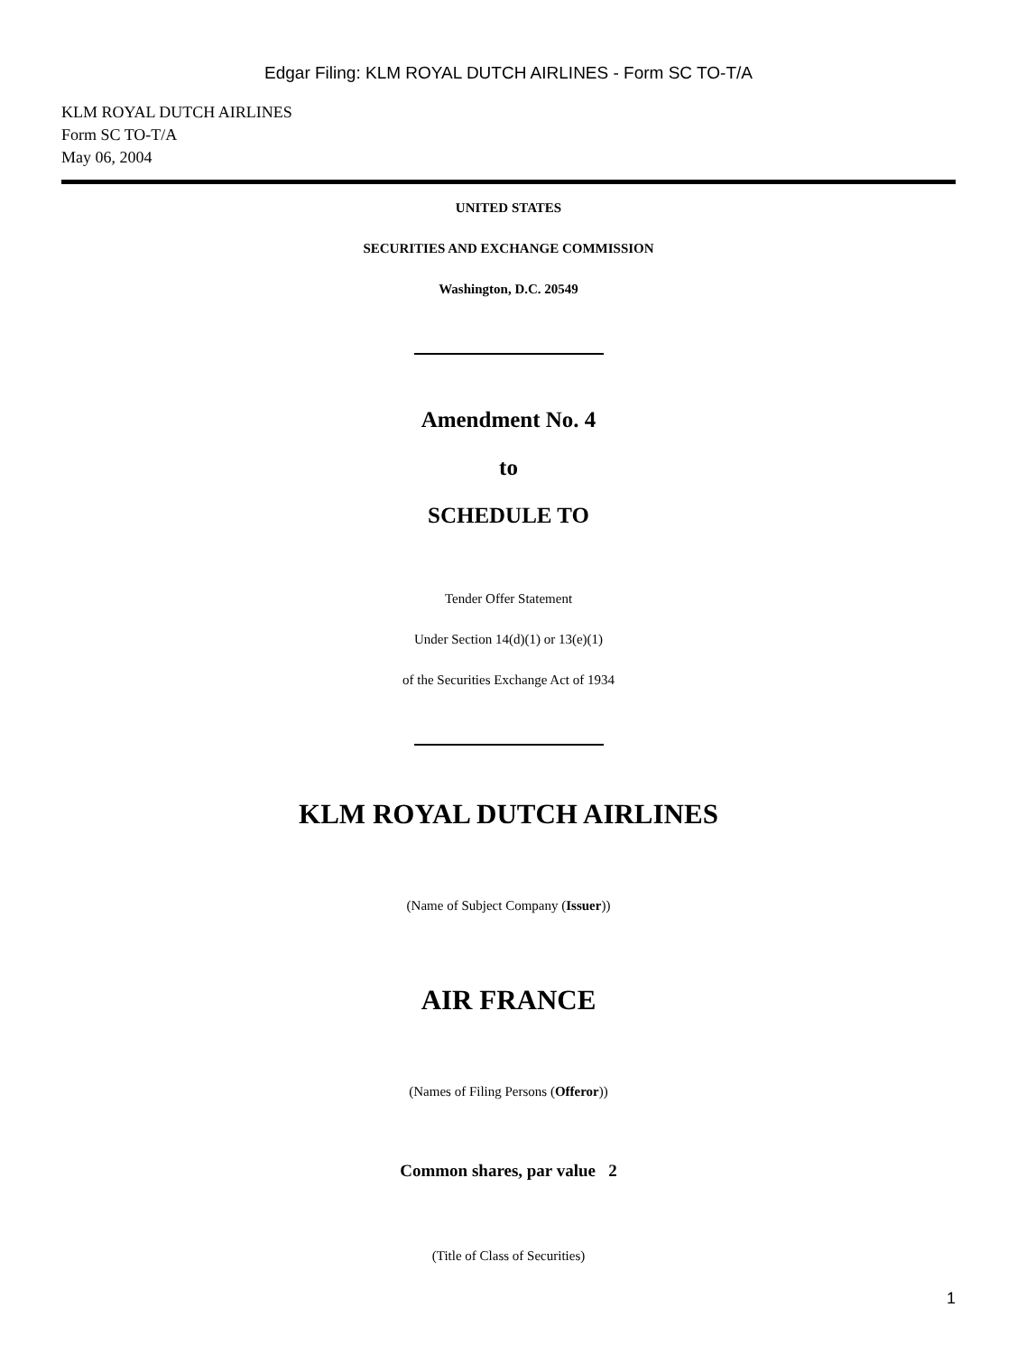Edgar Filing: KLM ROYAL DUTCH AIRLINES - Form SC TO-T/A
KLM ROYAL DUTCH AIRLINES
Form SC TO-T/A
May 06, 2004
UNITED STATES
SECURITIES AND EXCHANGE COMMISSION
Washington, D.C. 20549
Amendment No. 4
to
SCHEDULE TO
Tender Offer Statement
Under Section 14(d)(1) or 13(e)(1)
of the Securities Exchange Act of 1934
KLM ROYAL DUTCH AIRLINES
(Name of Subject Company (Issuer))
AIR FRANCE
(Names of Filing Persons (Offeror))
Common shares, par value 2
(Title of Class of Securities)
1